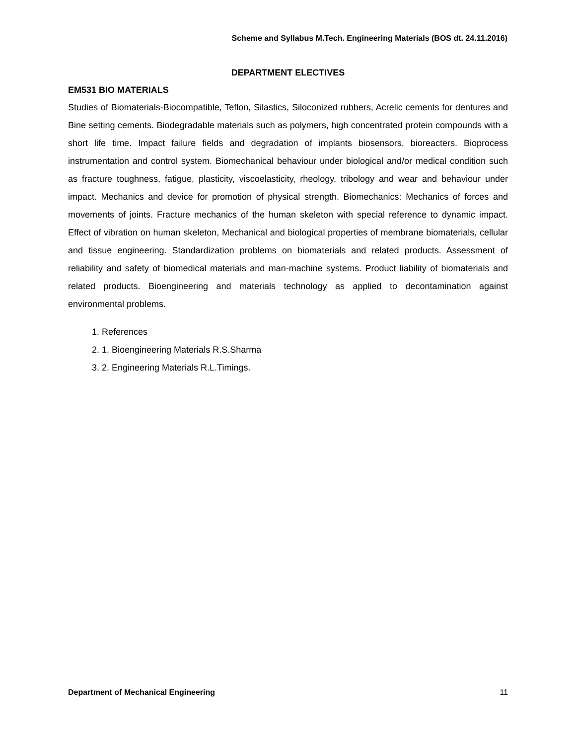Scheme and Syllabus M.Tech. Engineering Materials (BOS dt. 24.11.2016)
DEPARTMENT ELECTIVES
EM531 BIO MATERIALS
Studies of Biomaterials-Biocompatible, Teflon, Silastics, Siloconized rubbers, Acrelic cements for dentures and Bine setting cements. Biodegradable materials such as polymers, high concentrated protein compounds with a short life time. Impact failure fields and degradation of implants biosensors, bioreacters. Bioprocess instrumentation and control system. Biomechanical behaviour under biological and/or medical condition such as fracture toughness, fatigue, plasticity, viscoelasticity, rheology, tribology and wear and behaviour under impact. Mechanics and device for promotion of physical strength. Biomechanics: Mechanics of forces and movements of joints. Fracture mechanics of the human skeleton with special reference to dynamic impact. Effect of vibration on human skeleton, Mechanical and biological properties of membrane biomaterials, cellular and tissue engineering. Standardization problems on biomaterials and related products. Assessment of reliability and safety of biomedical materials and man-machine systems. Product liability of biomaterials and related products. Bioengineering and materials technology as applied to decontamination against environmental problems.
1. References
2. 1. Bioengineering Materials R.S.Sharma
3. 2. Engineering Materials R.L.Timings.
Department of Mechanical Engineering 11